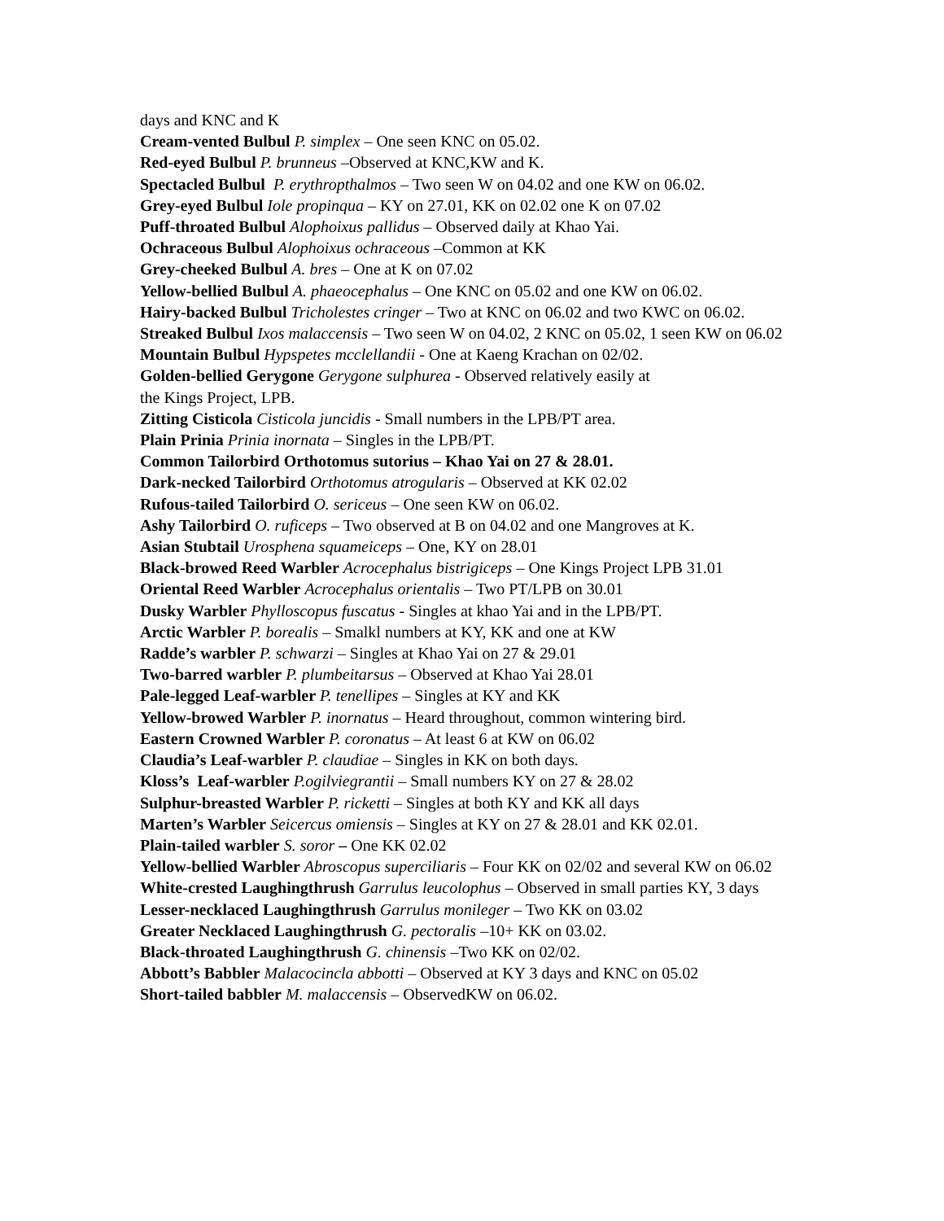days and KNC and K
Cream-vented Bulbul P. simplex – One seen KNC on 05.02.
Red-eyed Bulbul P. brunneus –Observed at KNC,KW and K.
Spectacled Bulbul P. erythropthalmos – Two seen W on 04.02 and one KW on 06.02.
Grey-eyed Bulbul Iole propinqua – KY on 27.01, KK on 02.02 one K on 07.02
Puff-throated Bulbul Alophoixus pallidus – Observed daily at Khao Yai.
Ochraceous Bulbul Alophoixus ochraceous –Common at KK
Grey-cheeked Bulbul A. bres – One at K on 07.02
Yellow-bellied Bulbul A. phaeocephalus – One KNC on 05.02 and one KW on 06.02.
Hairy-backed Bulbul Tricholestes cringer – Two at KNC on 06.02 and two KWC on 06.02.
Streaked Bulbul Ixos malaccensis – Two seen W on 04.02, 2 KNC on 05.02, 1 seen KW on 06.02
Mountain Bulbul Hypspetes mcclellandii - One at Kaeng Krachan on 02/02.
Golden-bellied Gerygone Gerygone sulphurea - Observed relatively easily at
the Kings Project, LPB.
Zitting Cisticola Cisticola juncidis - Small numbers in the LPB/PT area.
Plain Prinia Prinia inornata – Singles in the LPB/PT.
Common Tailorbird Orthotomus sutorius – Khao Yai on 27 & 28.01.
Dark-necked Tailorbird Orthotomus atrogularis – Observed at KK 02.02
Rufous-tailed Tailorbird O. sericeus – One seen KW on 06.02.
Ashy Tailorbird O. ruficeps – Two observed at B on 04.02 and one Mangroves at K.
Asian Stubtail Urosphena squameiceps – One, KY on 28.01
Black-browed Reed Warbler Acrocephalus bistrigiceps – One Kings Project LPB 31.01
Oriental Reed Warbler Acrocephalus orientalis – Two PT/LPB on 30.01
Dusky Warbler Phylloscopus fuscatus - Singles at khao Yai and in the LPB/PT.
Arctic Warbler P. borealis – Smalkl numbers at KY, KK and one at KW
Radde’s warbler P. schwarzi – Singles at Khao Yai on 27 & 29.01
Two-barred warbler P. plumbeitarsus – Observed at Khao Yai 28.01
Pale-legged Leaf-warbler P. tenellipes – Singles at KY and KK
Yellow-browed Warbler P. inornatus – Heard throughout, common wintering bird.
Eastern Crowned Warbler P. coronatus – At least 6 at KW on 06.02
Claudia’s Leaf-warbler P. claudiae – Singles in KK on both days.
Kloss’s Leaf-warbler P.ogilviegrantii – Small numbers KY on 27 & 28.02
Sulphur-breasted Warbler P. ricketti – Singles at both KY and KK all days
Marten’s Warbler Seicercus omiensis – Singles at KY on 27 & 28.01 and KK 02.01.
Plain-tailed warbler S. soror – One KK 02.02
Yellow-bellied Warbler Abroscopus superciliaris – Four KK on 02/02 and several KW on 06.02
White-crested Laughingthrush Garrulus leucolophus – Observed in small parties KY, 3 days
Lesser-necklaced Laughingthrush Garrulus monileger – Two KK on 03.02
Greater Necklaced Laughingthrush G. pectoralis –10+ KK on 03.02.
Black-throated Laughingthrush G. chinensis –Two KK on 02/02.
Abbott’s Babbler Malacocincla abbotti – Observed at KY 3 days and KNC on 05.02
Short-tailed babbler M. malaccensis – ObservedKW on 06.02.